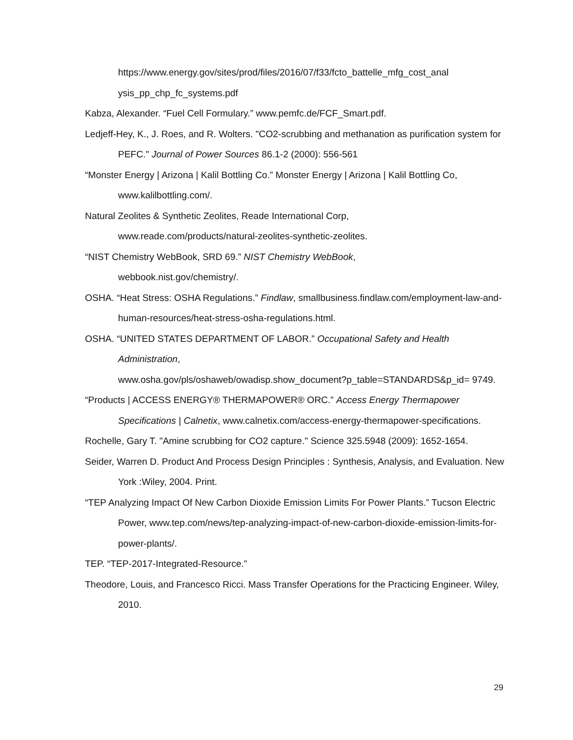https://www.energy.gov/sites/prod/files/2016/07/f33/fcto_battelle_mfg_cost_anal ysis_pp_chp_fc_systems.pdf
Kabza, Alexander. “Fuel Cell Formulary.” www.pemfc.de/FCF_Smart.pdf.
Ledjeff-Hey, K., J. Roes, and R. Wolters. "CO2-scrubbing and methanation as purification system for PEFC." Journal of Power Sources 86.1-2 (2000): 556-561
“Monster Energy | Arizona | Kalil Bottling Co.” Monster Energy | Arizona | Kalil Bottling Co, www.kalilbottling.com/.
Natural Zeolites & Synthetic Zeolites, Reade International Corp,
www.reade.com/products/natural-zeolites-synthetic-zeolites.
“NIST Chemistry WebBook, SRD 69.” NIST Chemistry WebBook,
webbook.nist.gov/chemistry/.
OSHA. “Heat Stress: OSHA Regulations.” Findlaw, smallbusiness.findlaw.com/employment-law-and-human-resources/heat-stress-osha-regulations.html.
OSHA. “UNITED STATES DEPARTMENT OF LABOR.” Occupational Safety and Health Administration,
www.osha.gov/pls/oshaweb/owadisp.show_document?p_table=STANDARDS&p_id= 9749.
“Products | ACCESS ENERGY® THERMAPOWER® ORC.” Access Energy Thermapower Specifications | Calnetix, www.calnetix.com/access-energy-thermapower-specifications.
Rochelle, Gary T. "Amine scrubbing for CO2 capture." Science 325.5948 (2009): 1652-1654.
Seider, Warren D. Product And Process Design Principles : Synthesis, Analysis, and Evaluation. New York :Wiley, 2004. Print.
“TEP Analyzing Impact Of New Carbon Dioxide Emission Limits For Power Plants.” Tucson Electric Power, www.tep.com/news/tep-analyzing-impact-of-new-carbon-dioxide-emission-limits-for-power-plants/.
TEP. “TEP-2017-Integrated-Resource.”
Theodore, Louis, and Francesco Ricci. Mass Transfer Operations for the Practicing Engineer. Wiley, 2010.
29